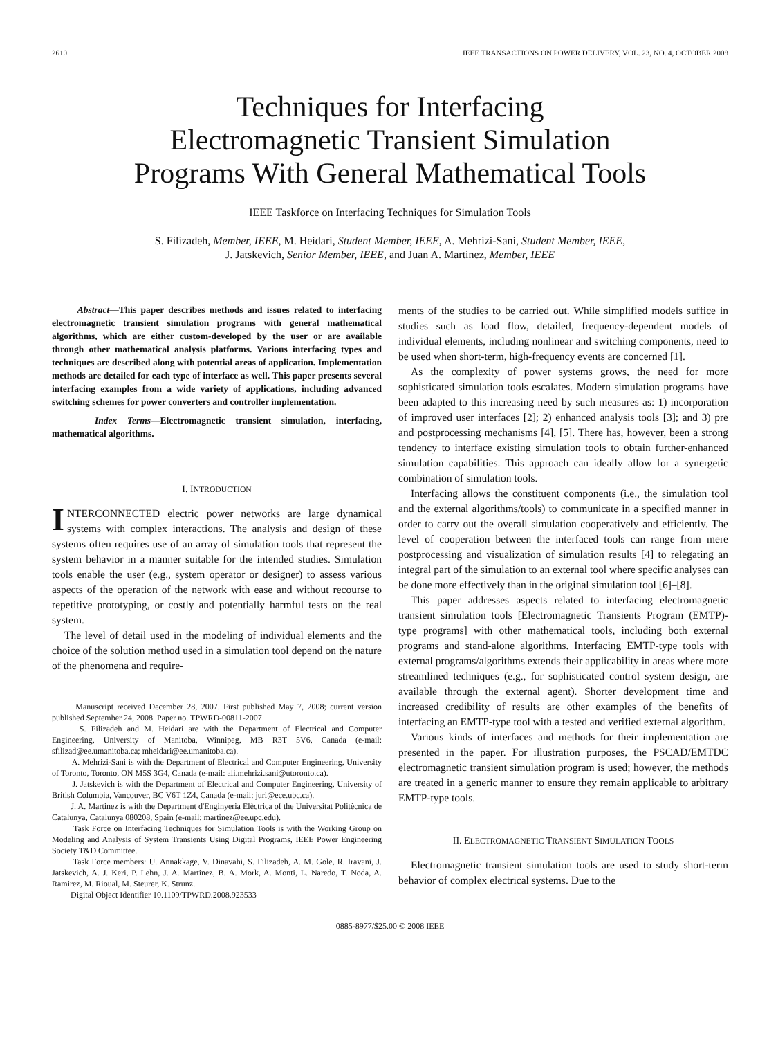2610 IEEE TRANSACTIONS ON POWER DELIVERY, VOL. 23, NO. 4, OCTOBER 2008
Techniques for Interfacing
Electromagnetic Transient Simulation
Programs With General Mathematical Tools
IEEE Taskforce on Interfacing Techniques for Simulation Tools
S. Filizadeh, Member, IEEE, M. Heidari, Student Member, IEEE, A. Mehrizi-Sani, Student Member, IEEE,
J. Jatskevich, Senior Member, IEEE, and Juan A. Martinez, Member, IEEE
Abstract—This paper describes methods and issues related to interfacing electromagnetic transient simulation programs with general mathematical algorithms, which are either custom-developed by the user or are available through other mathematical analysis platforms. Various interfacing types and techniques are described along with potential areas of application. Implementation methods are detailed for each type of interface as well. This paper presents several interfacing examples from a wide variety of applications, including advanced switching schemes for power converters and controller implementation.
Index Terms—Electromagnetic transient simulation, interfacing, mathematical algorithms.
I. INTRODUCTION
INTERCONNECTED electric power networks are large dynamical systems with complex interactions. The analysis and design of these systems often requires use of an array of simulation tools that represent the system behavior in a manner suitable for the intended studies. Simulation tools enable the user (e.g., system operator or designer) to assess various aspects of the operation of the network with ease and without recourse to repetitive prototyping, or costly and potentially harmful tests on the real system.
The level of detail used in the modeling of individual elements and the choice of the solution method used in a simulation tool depend on the nature of the phenomena and require-
Manuscript received December 28, 2007. First published May 7, 2008; current version published September 24, 2008. Paper no. TPWRD-00811-2007
S. Filizadeh and M. Heidari are with the Department of Electrical and Computer Engineering, University of Manitoba, Winnipeg, MB R3T 5V6, Canada (e-mail: sfilizad@ee.umanitoba.ca; mheidari@ee.umanitoba.ca).
A. Mehrizi-Sani is with the Department of Electrical and Computer Engineering, University of Toronto, Toronto, ON M5S 3G4, Canada (e-mail: ali.mehrizi.sani@utoronto.ca).
J. Jatskevich is with the Department of Electrical and Computer Engineering, University of British Columbia, Vancouver, BC V6T 1Z4, Canada (e-mail: juri@ece.ubc.ca).
J. A. Martinez is with the Department d'Enginyeria Elèctrica of the Universitat Politècnica de Catalunya, Catalunya 080208, Spain (e-mail: martinez@ee.upc.edu).
Task Force on Interfacing Techniques for Simulation Tools is with the Working Group on Modeling and Analysis of System Transients Using Digital Programs, IEEE Power Engineering Society T&D Committee.
Task Force members: U. Annakkage, V. Dinavahi, S. Filizadeh, A. M. Gole, R. Iravani, J. Jatskevich, A. J. Keri, P. Lehn, J. A. Martinez, B. A. Mork, A. Monti, L. Naredo, T. Noda, A. Ramirez, M. Rioual, M. Steurer, K. Strunz.
Digital Object Identifier 10.1109/TPWRD.2008.923533
ments of the studies to be carried out. While simplified models suffice in studies such as load flow, detailed, frequency-dependent models of individual elements, including nonlinear and switching components, need to be used when short-term, high-frequency events are concerned [1].
As the complexity of power systems grows, the need for more sophisticated simulation tools escalates. Modern simulation programs have been adapted to this increasing need by such measures as: 1) incorporation of improved user interfaces [2]; 2) enhanced analysis tools [3]; and 3) pre and postprocessing mechanisms [4], [5]. There has, however, been a strong tendency to interface existing simulation tools to obtain further-enhanced simulation capabilities. This approach can ideally allow for a synergetic combination of simulation tools.
Interfacing allows the constituent components (i.e., the simulation tool and the external algorithms/tools) to communicate in a specified manner in order to carry out the overall simulation cooperatively and efficiently. The level of cooperation between the interfaced tools can range from mere postprocessing and visualization of simulation results [4] to relegating an integral part of the simulation to an external tool where specific analyses can be done more effectively than in the original simulation tool [6]–[8].
This paper addresses aspects related to interfacing electromagnetic transient simulation tools [Electromagnetic Transients Program (EMTP)-type programs] with other mathematical tools, including both external programs and stand-alone algorithms. Interfacing EMTP-type tools with external programs/algorithms extends their applicability in areas where more streamlined techniques (e.g., for sophisticated control system design, are available through the external agent). Shorter development time and increased credibility of results are other examples of the benefits of interfacing an EMTP-type tool with a tested and verified external algorithm.
Various kinds of interfaces and methods for their implementation are presented in the paper. For illustration purposes, the PSCAD/EMTDC electromagnetic transient simulation program is used; however, the methods are treated in a generic manner to ensure they remain applicable to arbitrary EMTP-type tools.
II. ELECTROMAGNETIC TRANSIENT SIMULATION TOOLS
Electromagnetic transient simulation tools are used to study short-term behavior of complex electrical systems. Due to the
0885-8977/$25.00 © 2008 IEEE